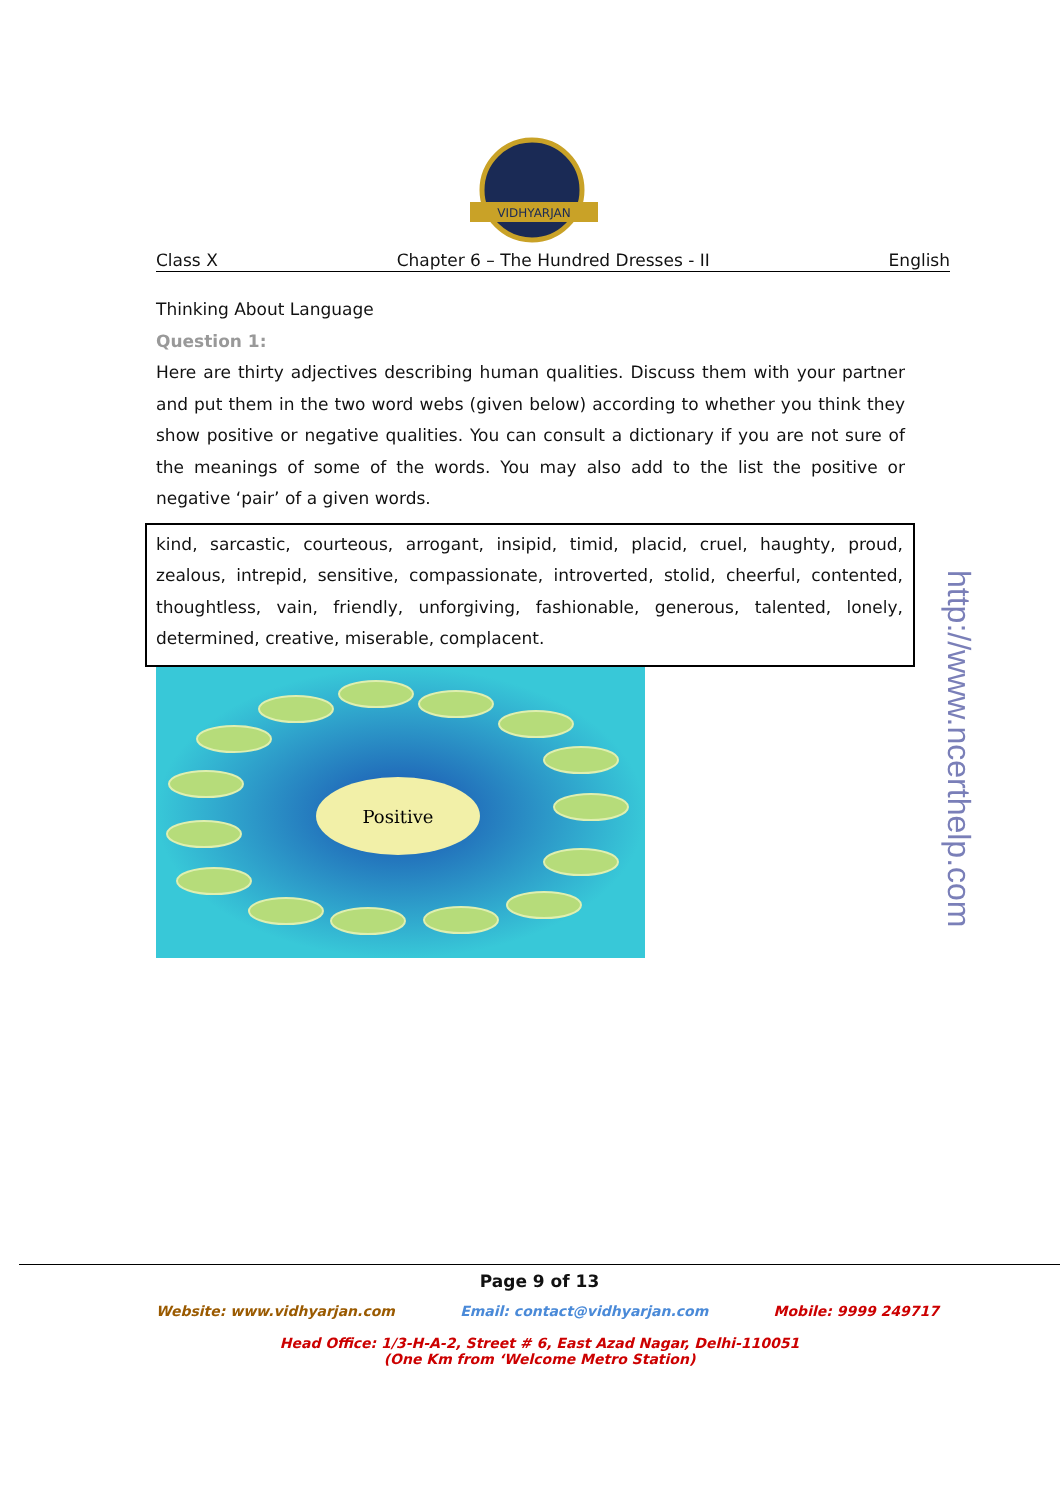VIDHYARJAN
Class X Chapter 6 – The Hundred Dresses - II English
Thinking About Language
Question 1:
Here are thirty adjectives describing human qualities. Discuss them with your partner and put them in the two word webs (given below) according to whether you think they show positive or negative qualities. You can consult a dictionary if you are not sure of the meanings of some of the words. You may also add to the list the positive or negative ‘pair’ of a given words.
kind, sarcastic, courteous, arrogant, insipid, timid, placid, cruel, haughty, proud, zealous, intrepid, sensitive, compassionate, introverted, stolid, cheerful, contented, thoughtless, vain, friendly, unforgiving, fashionable, generous, talented, lonely, determined, creative, miserable, complacent.
Positive
http://www.ncerthelp.com
Page 9 of 13
Website: www.vidhyarjan.com Email: contact@vidhyarjan.com Mobile: 9999 249717
Head Office: 1/3-H-A-2, Street # 6, East Azad Nagar, Delhi-110051
(One Km from ‘Welcome Metro Station)